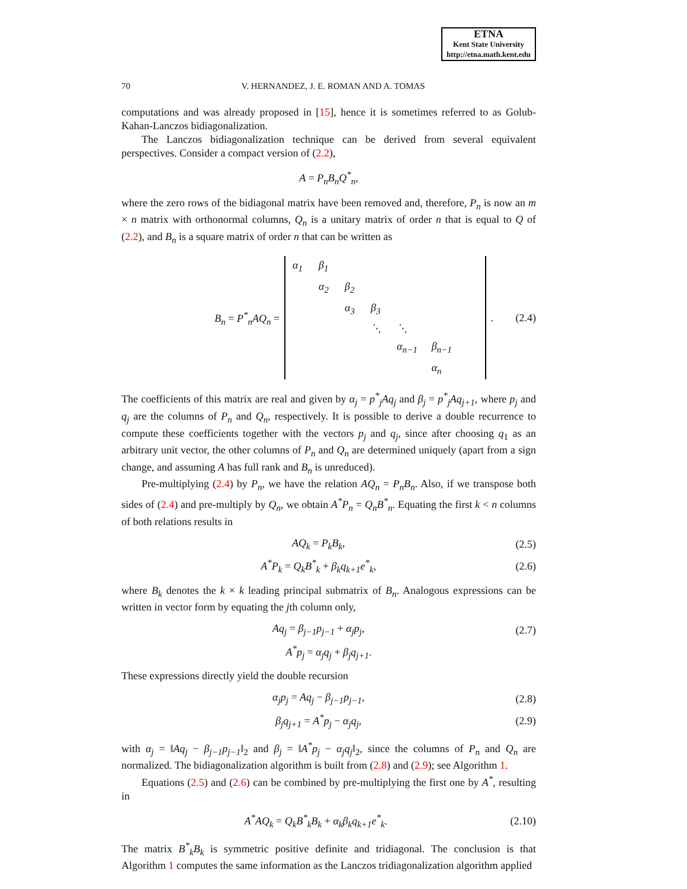ETNA
Kent State University
http://etna.math.kent.edu
70 V. HERNANDEZ, J. E. ROMAN AND A. TOMAS
computations and was already proposed in [15], hence it is sometimes referred to as Golub-Kahan-Lanczos bidiagonalization.
The Lanczos bidiagonalization technique can be derived from several equivalent perspectives. Consider a compact version of (2.2),
A = P<sub>n</sub>B<sub>n</sub>Q<sup>*</sup><sub>n</sub>,
where the zero rows of the bidiagonal matrix have been removed and, therefore, P<sub>n</sub> is now an m × n matrix with orthonormal columns, Q<sub>n</sub> is a unitary matrix of order n that is equal to Q of (2.2), and B<sub>n</sub> is a square matrix of order n that can be written as
B<sub>n</sub> = P<sup>*</sup><sub>n</sub>AQ<sub>n</sub> =
| α<sub>1</sub> | β<sub>1</sub> | | | | | |
| | α<sub>2</sub> | β<sub>2</sub> | | | | |
| | | α<sub>3</sub> | β<sub>3</sub> | | | |
| | | | ⋱ | ⋱ | | |
| | | | | α<sub>n−1</sub> | β<sub>n−1</sub> | |
| | | | | | α<sub>n</sub> | |
. (2.4)
The coefficients of this matrix are real and given by α<sub>j</sub> = p<sup>*</sup><sub>j</sub>Aq<sub>j</sub> and β<sub>j</sub> = p<sup>*</sup><sub>j</sub>Aq<sub>j+1</sub>, where p<sub>j</sub> and q<sub>j</sub> are the columns of P<sub>n</sub> and Q<sub>n</sub>, respectively. It is possible to derive a double recurrence to compute these coefficients together with the vectors p<sub>j</sub> and q<sub>j</sub>, since after choosing q<sub>1</sub> as an arbitrary unit vector, the other columns of P<sub>n</sub> and Q<sub>n</sub> are determined uniquely (apart from a sign change, and assuming A has full rank and B<sub>n</sub> is unreduced).
Pre-multiplying (2.4) by P<sub>n</sub>, we have the relation AQ<sub>n</sub> = P<sub>n</sub>B<sub>n</sub>. Also, if we transpose both sides of (2.4) and pre-multiply by Q<sub>n</sub>, we obtain A<sup>*</sup>P<sub>n</sub> = Q<sub>n</sub>B<sup>*</sup><sub>n</sub>. Equating the first k < n columns of both relations results in
AQ<sub>k</sub> = P<sub>k</sub>B<sub>k</sub>, (2.5)
A<sup>*</sup>P<sub>k</sub> = Q<sub>k</sub>B<sup>*</sup><sub>k</sub> + β<sub>k</sub>q<sub>k+1</sub>e<sup>*</sup><sub>k</sub>, (2.6)
where B<sub>k</sub> denotes the k × k leading principal submatrix of B<sub>n</sub>. Analogous expressions can be written in vector form by equating the jth column only,
Aq<sub>j</sub> = β<sub>j−1</sub>p<sub>j−1</sub> + α<sub>j</sub>p<sub>j</sub>, (2.7)
A<sup>*</sup>p<sub>j</sub> = α<sub>j</sub>q<sub>j</sub> + β<sub>j</sub>q<sub>j+1</sub>.
These expressions directly yield the double recursion
α<sub>j</sub>p<sub>j</sub> = Aq<sub>j</sub> − β<sub>j−1</sub>p<sub>j−1</sub>, (2.8)
β<sub>j</sub>q<sub>j+1</sub> = A<sup>*</sup>p<sub>j</sub> − α<sub>j</sub>q<sub>j</sub>, (2.9)
with α<sub>j</sub> = ‖Aq<sub>j</sub> − β<sub>j−1</sub>p<sub>j−1</sub>‖<sub>2</sub> and β<sub>j</sub> = ‖A<sup>*</sup>p<sub>j</sub> − α<sub>j</sub>q<sub>j</sub>‖<sub>2</sub>, since the columns of P<sub>n</sub> and Q<sub>n</sub> are normalized. The bidiagonalization algorithm is built from (2.8) and (2.9); see Algorithm 1.
Equations (2.5) and (2.6) can be combined by pre-multiplying the first one by A<sup>*</sup>, resulting in
A<sup>*</sup>AQ<sub>k</sub> = Q<sub>k</sub>B<sup>*</sup><sub>k</sub>B<sub>k</sub> + α<sub>k</sub>β<sub>k</sub>q<sub>k+1</sub>e<sup>*</sup><sub>k</sub>. (2.10)
The matrix B<sup>*</sup><sub>k</sub>B<sub>k</sub> is symmetric positive definite and tridiagonal. The conclusion is that Algorithm 1 computes the same information as the Lanczos tridiagonalization algorithm applied